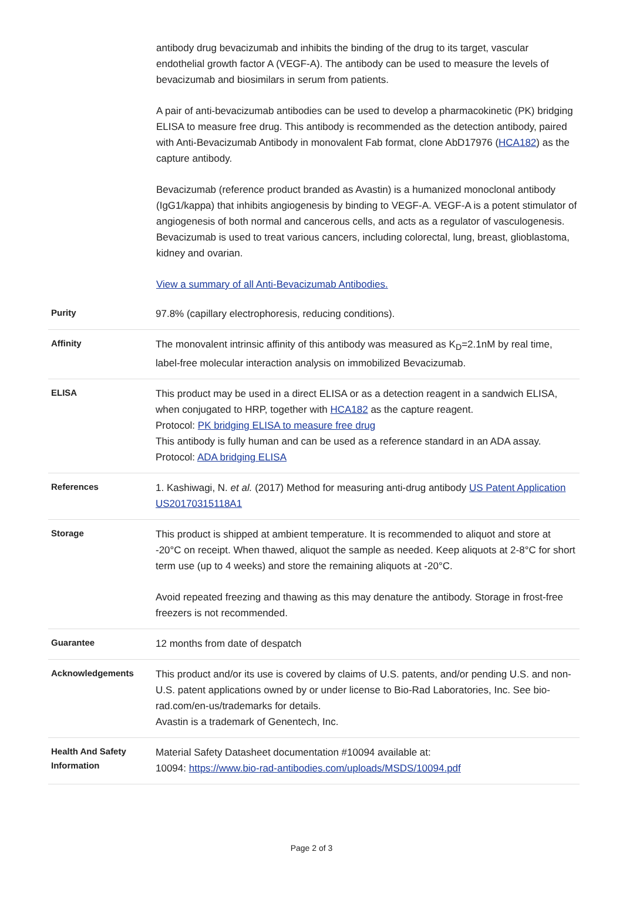antibody drug bevacizumab and inhibits the binding of the drug to its target, vascular endothelial growth factor A (VEGF-A). The antibody can be used to measure the levels of bevacizumab and biosimilars in serum from patients.
A pair of anti-bevacizumab antibodies can be used to develop a pharmacokinetic (PK) bridging ELISA to measure free drug. This antibody is recommended as the detection antibody, paired with Anti-Bevacizumab Antibody in monovalent Fab format, clone AbD17976 (HCA182) as the capture antibody.
Bevacizumab (reference product branded as Avastin) is a humanized monoclonal antibody (IgG1/kappa) that inhibits angiogenesis by binding to VEGF-A. VEGF-A is a potent stimulator of angiogenesis of both normal and cancerous cells, and acts as a regulator of vasculogenesis. Bevacizumab is used to treat various cancers, including colorectal, lung, breast, glioblastoma, kidney and ovarian.
View a summary of all Anti-Bevacizumab Antibodies.
| Purity | 97.8% (capillary electrophoresis, reducing conditions). |
| Affinity | The monovalent intrinsic affinity of this antibody was measured as K<sub>D</sub>=2.1nM by real time, label-free molecular interaction analysis on immobilized Bevacizumab. |
| ELISA | This product may be used in a direct ELISA or as a detection reagent in a sandwich ELISA, when conjugated to HRP, together with HCA182 as the capture reagent. Protocol: PK bridging ELISA to measure free drug This antibody is fully human and can be used as a reference standard in an ADA assay. Protocol: ADA bridging ELISA |
| References | 1. Kashiwagi, N. et al. (2017) Method for measuring anti-drug antibody US Patent Application US20170315118A1 |
| Storage | This product is shipped at ambient temperature. It is recommended to aliquot and store at -20°C on receipt. When thawed, aliquot the sample as needed. Keep aliquots at 2-8°C for short term use (up to 4 weeks) and store the remaining aliquots at -20°C. Avoid repeated freezing and thawing as this may denature the antibody. Storage in frost-free freezers is not recommended. |
| Guarantee | 12 months from date of despatch |
| Acknowledgements | This product and/or its use is covered by claims of U.S. patents, and/or pending U.S. and non-U.S. patent applications owned by or under license to Bio-Rad Laboratories, Inc. See bio-rad.com/en-us/trademarks for details. Avastin is a trademark of Genentech, Inc. |
| Health And Safety Information | Material Safety Datasheet documentation #10094 available at: 10094: https://www.bio-rad-antibodies.com/uploads/MSDS/10094.pdf |
Page 2 of 3